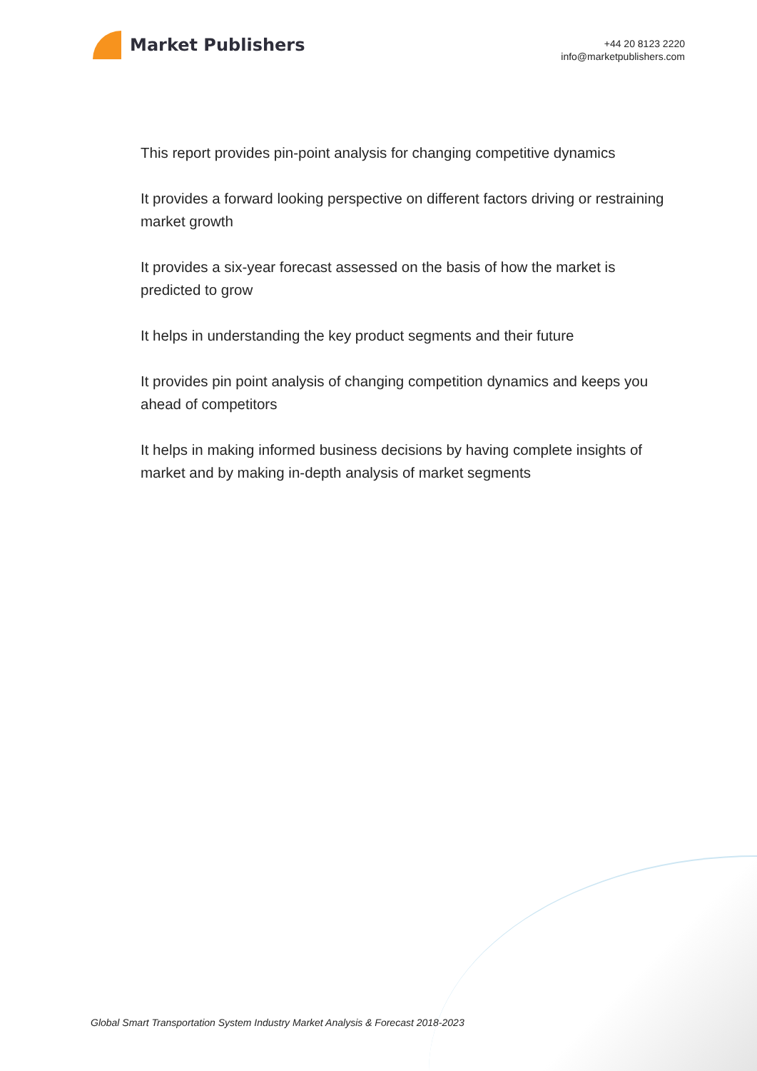Market Publishers
+44 20 8123 2220
info@marketpublishers.com
This report provides pin-point analysis for changing competitive dynamics
It provides a forward looking perspective on different factors driving or restraining market growth
It provides a six-year forecast assessed on the basis of how the market is predicted to grow
It helps in understanding the key product segments and their future
It provides pin point analysis of changing competition dynamics and keeps you ahead of competitors
It helps in making informed business decisions by having complete insights of market and by making in-depth analysis of market segments
Global Smart Transportation System Industry Market Analysis & Forecast 2018-2023